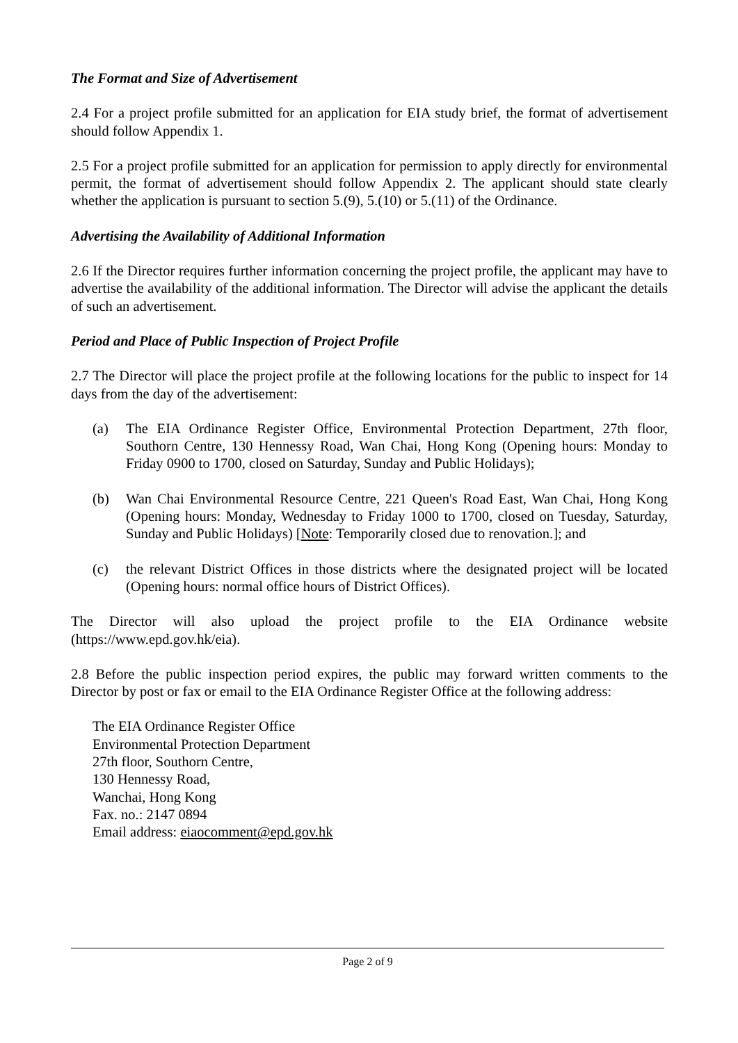The Format and Size of Advertisement
2.4 For a project profile submitted for an application for EIA study brief, the format of advertisement should follow Appendix 1.
2.5 For a project profile submitted for an application for permission to apply directly for environmental permit, the format of advertisement should follow Appendix 2. The applicant should state clearly whether the application is pursuant to section 5.(9), 5.(10) or 5.(11) of the Ordinance.
Advertising the Availability of Additional Information
2.6 If the Director requires further information concerning the project profile, the applicant may have to advertise the availability of the additional information. The Director will advise the applicant the details of such an advertisement.
Period and Place of Public Inspection of Project Profile
2.7 The Director will place the project profile at the following locations for the public to inspect for 14 days from the day of the advertisement:
(a) The EIA Ordinance Register Office, Environmental Protection Department, 27th floor, Southorn Centre, 130 Hennessy Road, Wan Chai, Hong Kong (Opening hours: Monday to Friday 0900 to 1700, closed on Saturday, Sunday and Public Holidays);
(b) Wan Chai Environmental Resource Centre, 221 Queen's Road East, Wan Chai, Hong Kong (Opening hours: Monday, Wednesday to Friday 1000 to 1700, closed on Tuesday, Saturday, Sunday and Public Holidays) [Note: Temporarily closed due to renovation.]; and
(c) the relevant District Offices in those districts where the designated project will be located (Opening hours: normal office hours of District Offices).
The Director will also upload the project profile to the EIA Ordinance website (https://www.epd.gov.hk/eia).
2.8 Before the public inspection period expires, the public may forward written comments to the Director by post or fax or email to the EIA Ordinance Register Office at the following address:
The EIA Ordinance Register Office
Environmental Protection Department
27th floor, Southorn Centre,
130 Hennessy Road,
Wanchai, Hong Kong
Fax. no.: 2147 0894
Email address: eiaocomment@epd.gov.hk
Page 2 of 9